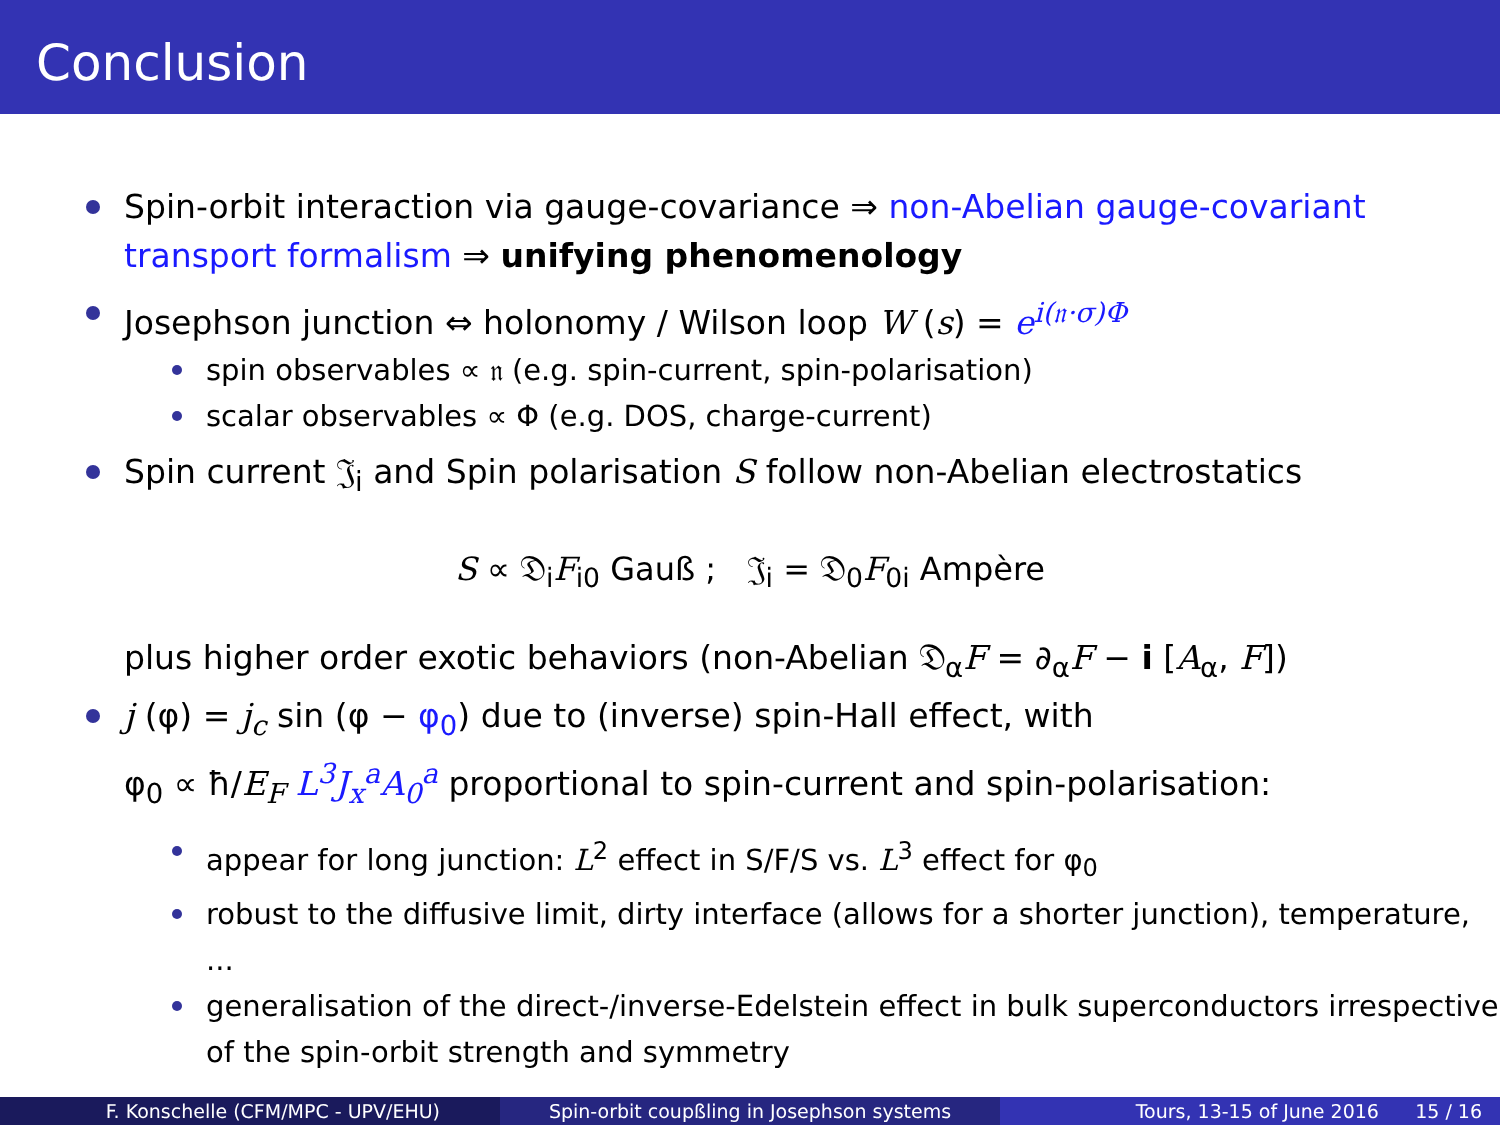Conclusion
Spin-orbit interaction via gauge-covariance ⇒ non-Abelian gauge-covariant transport formalism ⇒ unifying phenomenology
Josephson junction ⇔ holonomy / Wilson loop W (s) = e<sup>i(𝔫·σ)Φ</sup>
spin observables ∝ 𝔫 (e.g. spin-current, spin-polarisation)
scalar observables ∝ Φ (e.g. DOS, charge-current)
Spin current 𝔍<sub>i</sub> and Spin polarisation S follow non-Abelian electrostatics
S ∝ 𝔇<sub>i</sub>F<sub>i0</sub> Gauß ; 𝔍<sub>i</sub> = 𝔇<sub>0</sub>F<sub>0i</sub> Ampère
plus higher order exotic behaviors (non-Abelian 𝔇<sub>α</sub>F = ∂<sub>α</sub>F − i [A<sub>α</sub>, F])
j (φ) = j<sub>c</sub> sin (φ − φ<sub>0</sub>) due to (inverse) spin-Hall effect, with
φ<sub>0</sub> ∝ ħ/E<sub>F</sub> L<sup>3</sup>J<sub>x</sub><sup>a</sup>A<sub>0</sub><sup>a</sup> proportional to spin-current and spin-polarisation:
appear for long junction: L<sup>2</sup> effect in S/F/S vs. L<sup>3</sup> effect for φ<sub>0</sub>
robust to the diffusive limit, dirty interface (allows for a shorter junction), temperature, ...
generalisation of the direct-/inverse-Edelstein effect in bulk superconductors irrespective of the spin-orbit strength and symmetry
F. Konschelle (CFM/MPC - UPV/EHU) Spin-orbit coupßling in Josephson systems Tours, 13-15 of June 2016 15 / 16